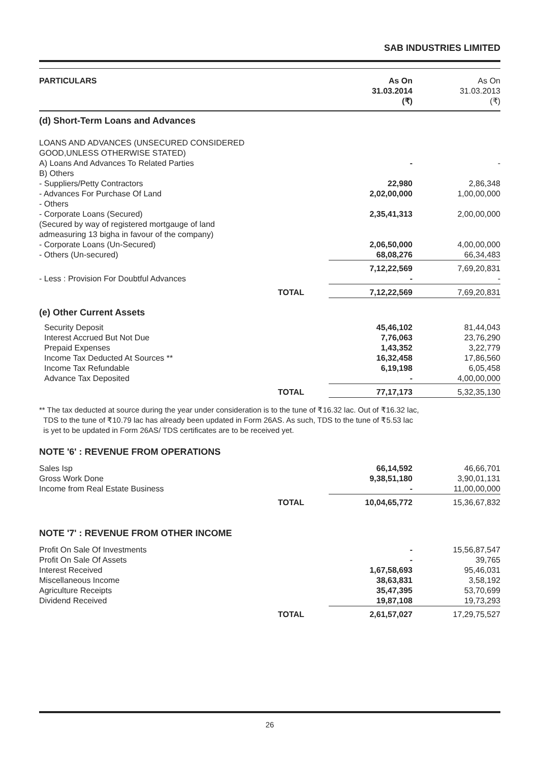SAB INDUSTRIES LIMITED
| PARTICULARS | | As On 31.03.2014 (₹) | As On 31.03.2013 (₹) |
| --- | --- | --- | --- |
| (d) Short-Term Loans and Advances | | | |
| LOANS AND ADVANCES (UNSECURED CONSIDERED GOOD,UNLESS OTHERWISE STATED) | | | |
| A) Loans And Advances To Related Parties | | - | - |
| B) Others | | | |
| - Suppliers/Petty Contractors | | 22,980 | 2,86,348 |
| - Advances For Purchase Of Land | | 2,02,00,000 | 1,00,00,000 |
| - Others | | | |
| - Corporate Loans (Secured) (Secured by way of registered mortgauge of land admeasuring 13 bigha in favour of the company) | | 2,35,41,313 | 2,00,00,000 |
| - Corporate Loans (Un-Secured) | | 2,06,50,000 | 4,00,00,000 |
| - Others (Un-secured) | | 68,08,276 | 66,34,483 |
| | | 7,12,22,569 | 7,69,20,831 |
| - Less : Provision For Doubtful Advances | | - | - |
| | TOTAL | 7,12,22,569 | 7,69,20,831 |
| (e) Other Current Assets | | | |
| Security Deposit | | 45,46,102 | 81,44,043 |
| Interest Accrued But Not Due | | 7,76,063 | 23,76,290 |
| Prepaid Expenses | | 1,43,352 | 3,22,779 |
| Income Tax Deducted At Sources ** | | 16,32,458 | 17,86,560 |
| Income Tax Refundable | | 6,19,198 | 6,05,458 |
| Advance Tax Deposited | | - | 4,00,00,000 |
| | TOTAL | 77,17,173 | 5,32,35,130 |
** The tax deducted at source during the year under consideration is to the tune of ₹16.32 lac. Out of ₹16.32 lac,
TDS to the tune of ₹10.79 lac has already been updated in Form 26AS. As such, TDS to the tune of ₹5.53 lac
is yet to be updated in Form 26AS/ TDS certificates are to be received yet.
NOTE '6' : REVENUE FROM OPERATIONS
| Sales Isp | | 66,14,592 | 46,66,701 |
| Gross Work Done | | 9,38,51,180 | 3,90,01,131 |
| Income from Real Estate Business | | - | 11,00,00,000 |
| | TOTAL | 10,04,65,772 | 15,36,67,832 |
NOTE '7' : REVENUE FROM OTHER INCOME
| Profit On Sale Of Investments | | - | 15,56,87,547 |
| Profit On Sale Of Assets | | - | 39,765 |
| Interest Received | | 1,67,58,693 | 95,46,031 |
| Miscellaneous Income | | 38,63,831 | 3,58,192 |
| Agriculture Receipts | | 35,47,395 | 53,70,699 |
| Dividend Received | | 19,87,108 | 19,73,293 |
| | TOTAL | 2,61,57,027 | 17,29,75,527 |
26